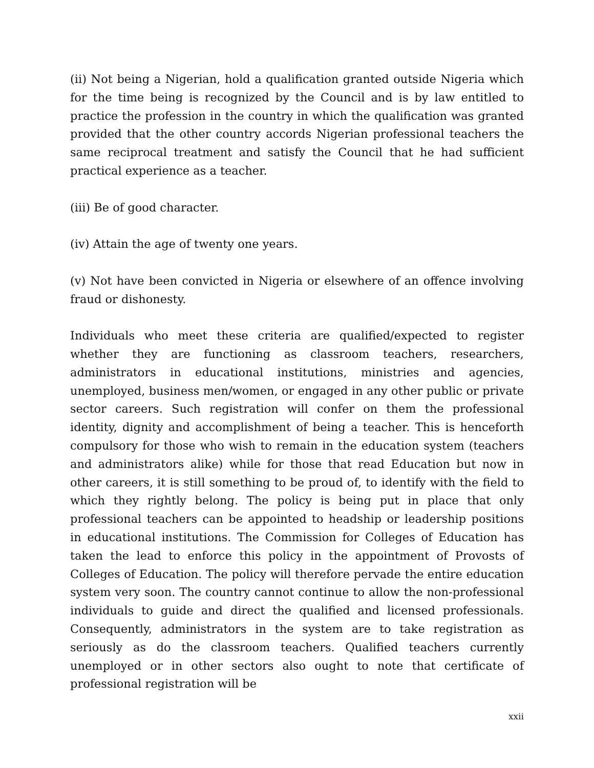(ii) Not being a Nigerian, hold a qualification granted outside Nigeria which for the time being is recognized by the Council and is by law entitled to practice the profession in the country in which the qualification was granted provided that the other country accords Nigerian professional teachers the same reciprocal treatment and satisfy the Council that he had sufficient practical experience as a teacher.
(iii) Be of good character.
(iv) Attain the age of twenty one years.
(v) Not have been convicted in Nigeria or elsewhere of an offence involving fraud or dishonesty.
Individuals who meet these criteria are qualified/expected to register whether they are functioning as classroom teachers, researchers, administrators in educational institutions, ministries and agencies, unemployed, business men/women, or engaged in any other public or private sector careers. Such registration will confer on them the professional identity, dignity and accomplishment of being a teacher. This is henceforth compulsory for those who wish to remain in the education system (teachers and administrators alike) while for those that read Education but now in other careers, it is still something to be proud of, to identify with the field to which they rightly belong. The policy is being put in place that only professional teachers can be appointed to headship or leadership positions in educational institutions. The Commission for Colleges of Education has taken the lead to enforce this policy in the appointment of Provosts of Colleges of Education. The policy will therefore pervade the entire education system very soon. The country cannot continue to allow the non-professional individuals to guide and direct the qualified and licensed professionals. Consequently, administrators in the system are to take registration as seriously as do the classroom teachers. Qualified teachers currently unemployed or in other sectors also ought to note that certificate of professional registration will be
xxii